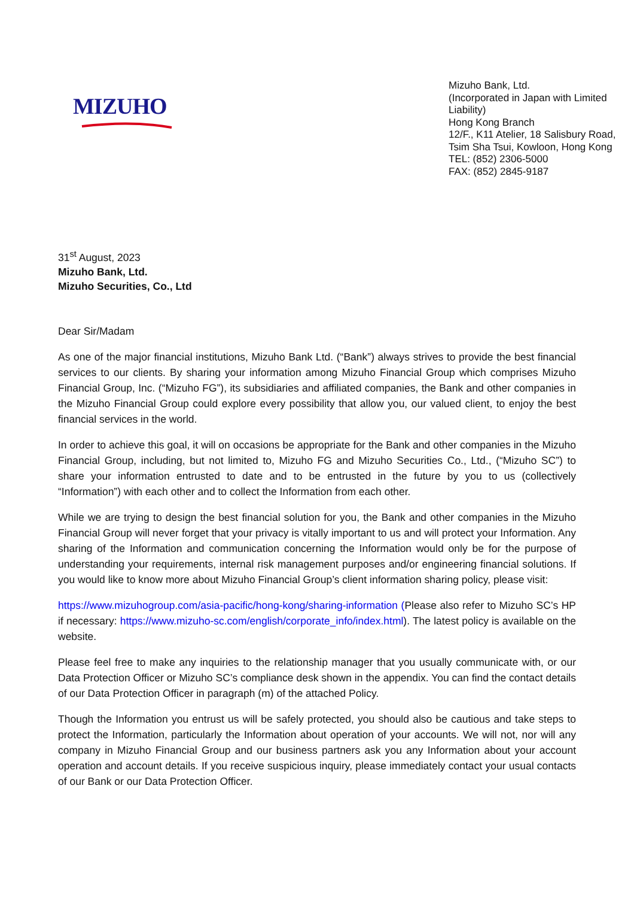MIZUHO
Mizuho Bank, Ltd.
(Incorporated in Japan with Limited Liability)
Hong Kong Branch
12/F., K11 Atelier, 18 Salisbury Road, Tsim Sha Tsui, Kowloon, Hong Kong
TEL: (852) 2306-5000
FAX: (852) 2845-9187
31<sup>st</sup> August, 2023
Mizuho Bank, Ltd.
Mizuho Securities, Co., Ltd
Dear Sir/Madam
As one of the major financial institutions, Mizuho Bank Ltd. (“Bank”) always strives to provide the best financial services to our clients. By sharing your information among Mizuho Financial Group which comprises Mizuho Financial Group, Inc. (“Mizuho FG”), its subsidiaries and affiliated companies, the Bank and other companies in the Mizuho Financial Group could explore every possibility that allow you, our valued client, to enjoy the best financial services in the world.
In order to achieve this goal, it will on occasions be appropriate for the Bank and other companies in the Mizuho Financial Group, including, but not limited to, Mizuho FG and Mizuho Securities Co., Ltd., (“Mizuho SC”) to share your information entrusted to date and to be entrusted in the future by you to us (collectively “Information”) with each other and to collect the Information from each other.
While we are trying to design the best financial solution for you, the Bank and other companies in the Mizuho Financial Group will never forget that your privacy is vitally important to us and will protect your Information. Any sharing of the Information and communication concerning the Information would only be for the purpose of understanding your requirements, internal risk management purposes and/or engineering financial solutions. If you would like to know more about Mizuho Financial Group’s client information sharing policy, please visit:
https://www.mizuhogroup.com/asia-pacific/hong-kong/sharing-information (Please also refer to Mizuho SC’s HP if necessary: https://www.mizuho-sc.com/english/corporate_info/index.html). The latest policy is available on the website.
Please feel free to make any inquiries to the relationship manager that you usually communicate with, or our Data Protection Officer or Mizuho SC’s compliance desk shown in the appendix. You can find the contact details of our Data Protection Officer in paragraph (m) of the attached Policy.
Though the Information you entrust us will be safely protected, you should also be cautious and take steps to protect the Information, particularly the Information about operation of your accounts. We will not, nor will any company in Mizuho Financial Group and our business partners ask you any Information about your account operation and account details. If you receive suspicious inquiry, please immediately contact your usual contacts of our Bank or our Data Protection Officer.